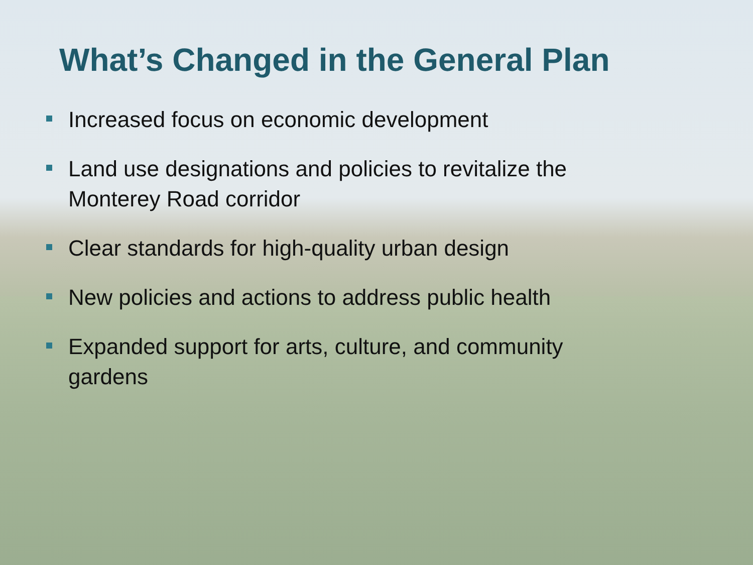What’s Changed in the General Plan
Increased focus on economic development
Land use designations and policies to revitalize the Monterey Road corridor
Clear standards for high-quality urban design
New policies and actions to address public health
Expanded support for arts, culture, and community gardens